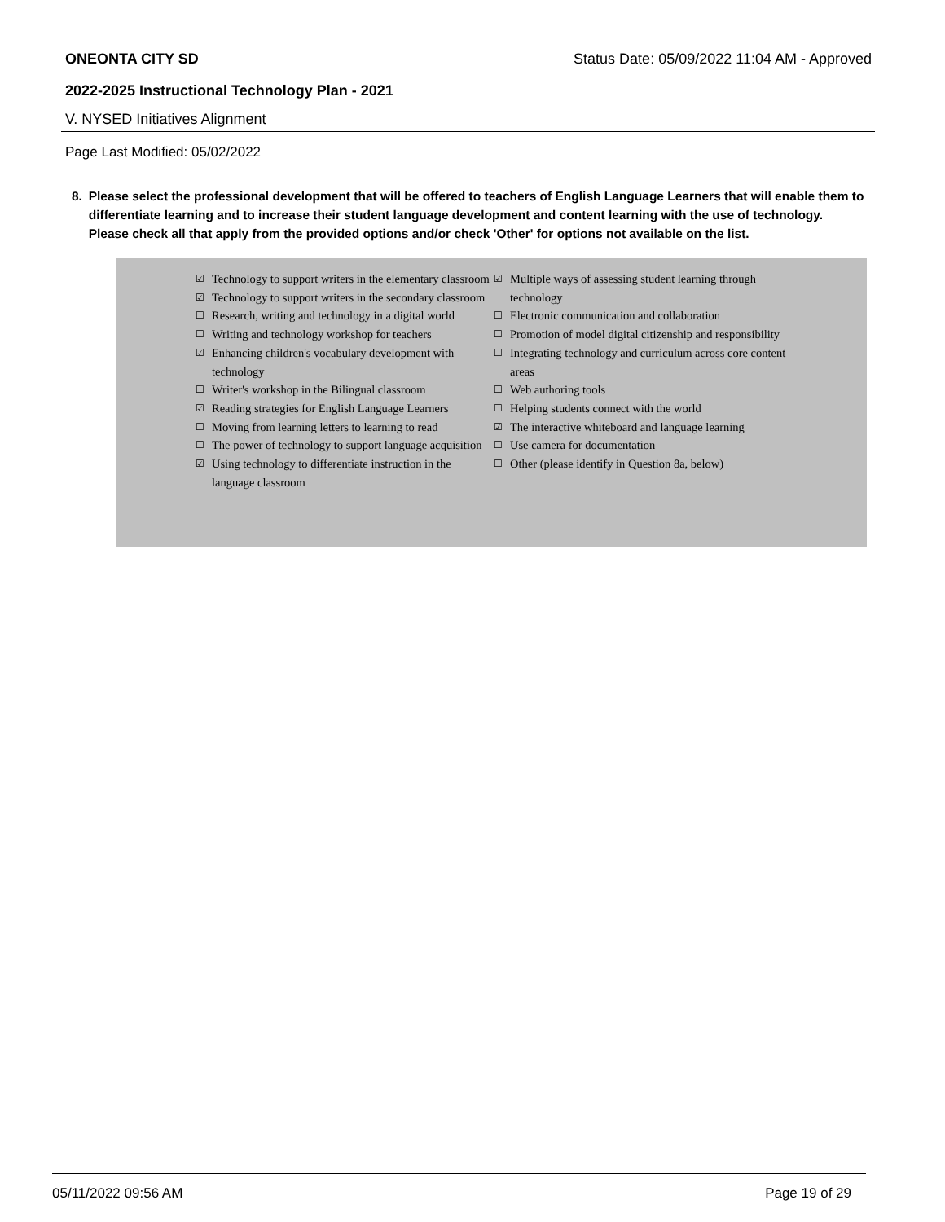ONEONTA CITY SD Status Date: 05/09/2022 11:04 AM - Approved
2022-2025 Instructional Technology Plan - 2021
V. NYSED Initiatives Alignment
Page Last Modified: 05/02/2022
8. Please select the professional development that will be offered to teachers of English Language Learners that will enable them to differentiate learning and to increase their student language development and content learning with the use of technology. Please check all that apply from the provided options and/or check 'Other' for options not available on the list.
☑ Technology to support writers in the elementary classroom
☑ Technology to support writers in the secondary classroom
☐ Research, writing and technology in a digital world
☐ Writing and technology workshop for teachers
☑ Enhancing children's vocabulary development with technology
☐ Writer's workshop in the Bilingual classroom
☑ Reading strategies for English Language Learners
☐ Moving from learning letters to learning to read
☐ The power of technology to support language acquisition
☑ Using technology to differentiate instruction in the language classroom
☑ Multiple ways of assessing student learning through technology
☐ Electronic communication and collaboration
☐ Promotion of model digital citizenship and responsibility
☐ Integrating technology and curriculum across core content areas
☐ Web authoring tools
☐ Helping students connect with the world
☑ The interactive whiteboard and language learning
☐ Use camera for documentation
☐ Other (please identify in Question 8a, below)
05/11/2022 09:56 AM Page 19 of 29